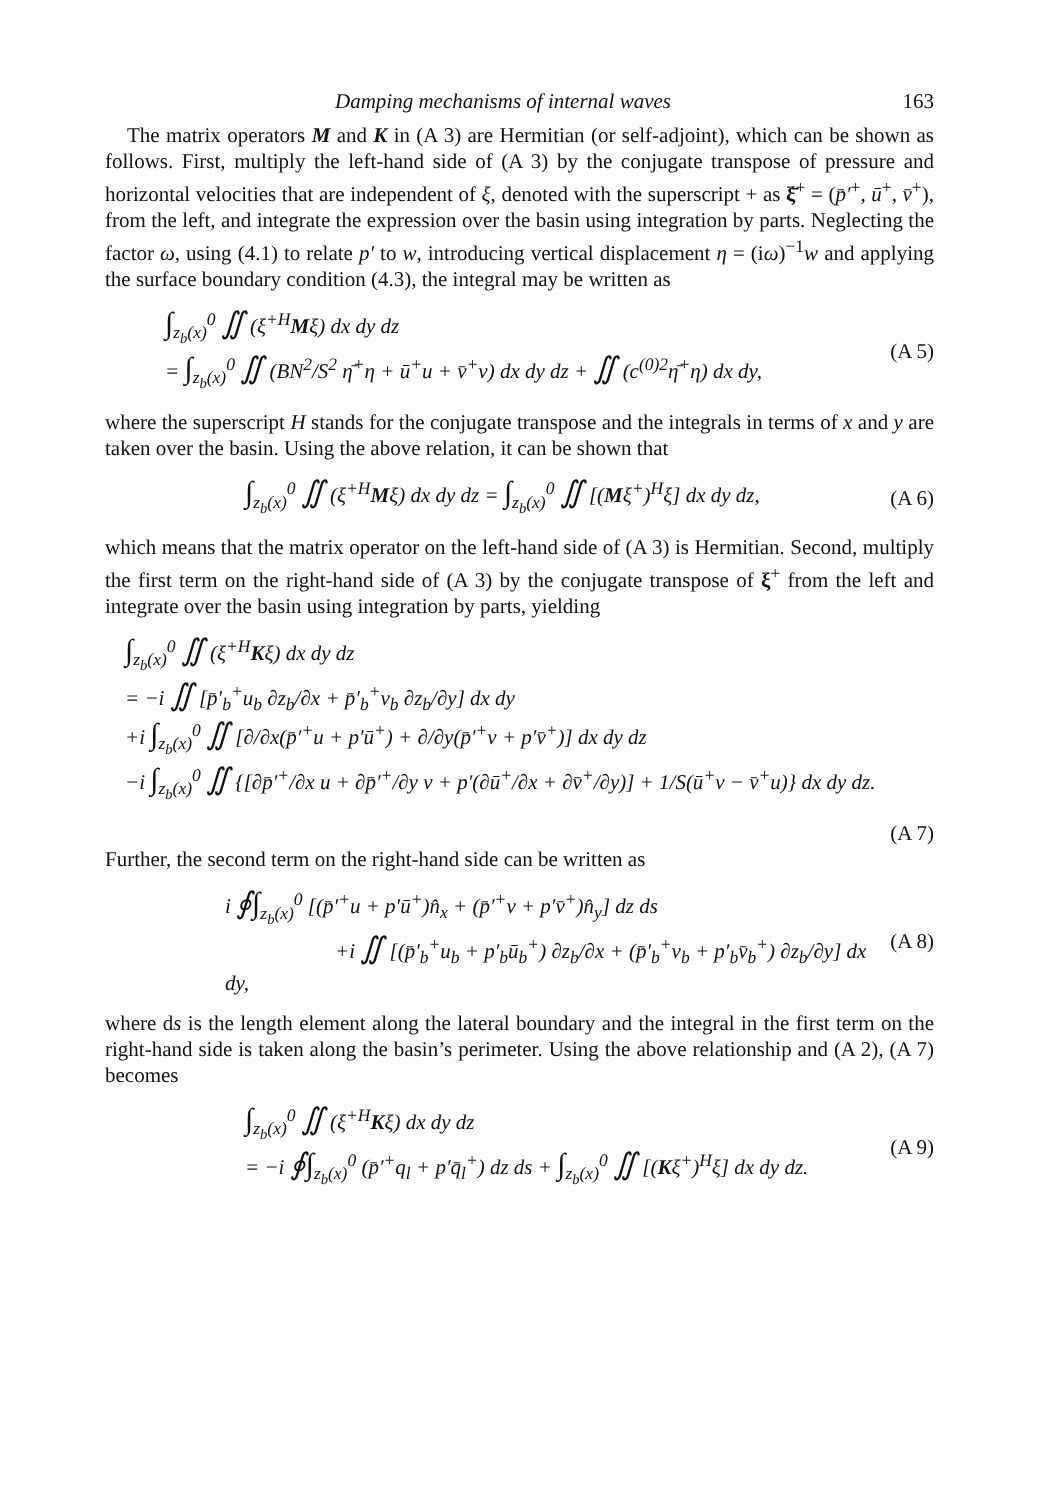Damping mechanisms of internal waves 163
The matrix operators M and K in (A 3) are Hermitian (or self-adjoint), which can be shown as follows. First, multiply the left-hand side of (A 3) by the conjugate transpose of pressure and horizontal velocities that are independent of ξ, denoted with the superscript + as ξ̄<sup>+</sup> = (p̄′<sup>+</sup>, ū<sup>+</sup>, v̄<sup>+</sup>), from the left, and integrate the expression over the basin using integration by parts. Neglecting the factor ω, using (4.1) to relate p′ to w, introducing vertical displacement η = (iω)<sup>−1</sup>w and applying the surface boundary condition (4.3), the integral may be written as
∫<sub>z<sub>b</sub>(x)</sub><sup>0</sup> ∬ (ξ<sup>+H</sup>Mξ) dx dy dz
= ∫<sub>z<sub>b</sub>(x)</sub><sup>0</sup> ∬ (BN<sup>2</sup>/S<sup>2</sup> η̄<sup>+</sup>η + ū<sup>+</sup>u + v̄<sup>+</sup>v) dx dy dz + ∬ (c<sup>(0)2</sup>η̄<sup>+</sup>η) dx dy,
(A 5)
where the superscript H stands for the conjugate transpose and the integrals in terms of x and y are taken over the basin. Using the above relation, it can be shown that
∫<sub>z<sub>b</sub>(x)</sub><sup>0</sup> ∬ (ξ<sup>+H</sup>Mξ) dx dy dz = ∫<sub>z<sub>b</sub>(x)</sub><sup>0</sup> ∬ [(Mξ<sup>+</sup>)<sup>H</sup>ξ] dx dy dz,
(A 6)
which means that the matrix operator on the left-hand side of (A 3) is Hermitian. Second, multiply the first term on the right-hand side of (A 3) by the conjugate transpose of ξ<sup>+</sup> from the left and integrate over the basin using integration by parts, yielding
∫<sub>z<sub>b</sub>(x)</sub><sup>0</sup> ∬ (ξ<sup>+H</sup>Kξ) dx dy dz
= −i ∬ [p̄′<sub>b</sub><sup>+</sup>u<sub>b</sub> ∂z<sub>b</sub>/∂x + p̄′<sub>b</sub><sup>+</sup>v<sub>b</sub> ∂z<sub>b</sub>/∂y] dx dy
+i ∫<sub>z<sub>b</sub>(x)</sub><sup>0</sup> ∬ [∂/∂x(p̄′<sup>+</sup>u + p′ū<sup>+</sup>) + ∂/∂y(p̄′<sup>+</sup>v + p′v̄<sup>+</sup>)] dx dy dz
−i ∫<sub>z<sub>b</sub>(x)</sub><sup>0</sup> ∬ {[∂p̄′<sup>+</sup>/∂x u + ∂p̄′<sup>+</sup>/∂y v + p′(∂ū<sup>+</sup>/∂x + ∂v̄<sup>+</sup>/∂y)] + 1/S(ū<sup>+</sup>v − v̄<sup>+</sup>u)} dx dy dz.
(A 7)
Further, the second term on the right-hand side can be written as
i ∮∫<sub>z<sub>b</sub>(x)</sub><sup>0</sup> [(p̄′<sup>+</sup>u + p′ū<sup>+</sup>)n̂<sub>x</sub> + (p̄′<sup>+</sup>v + p′v̄<sup>+</sup>)n̂<sub>y</sub>] dz ds
+i ∬ [(p̄′<sub>b</sub><sup>+</sup>u<sub>b</sub> + p′<sub>b</sub>ū<sub>b</sub><sup>+</sup>) ∂z<sub>b</sub>/∂x + (p̄′<sub>b</sub><sup>+</sup>v<sub>b</sub> + p′<sub>b</sub>v̄<sub>b</sub><sup>+</sup>) ∂z<sub>b</sub>/∂y] dx dy,
(A 8)
where ds is the length element along the lateral boundary and the integral in the first term on the right-hand side is taken along the basin’s perimeter. Using the above relationship and (A 2), (A 7) becomes
∫<sub>z<sub>b</sub>(x)</sub><sup>0</sup> ∬ (ξ<sup>+H</sup>Kξ) dx dy dz
= −i ∮∫<sub>z<sub>b</sub>(x)</sub><sup>0</sup> (p̄′<sup>+</sup>q<sub>l</sub> + p′q̄<sub>l</sub><sup>+</sup>) dz ds + ∫<sub>z<sub>b</sub>(x)</sub><sup>0</sup> ∬ [(Kξ<sup>+</sup>)<sup>H</sup>ξ] dx dy dz.
(A 9)